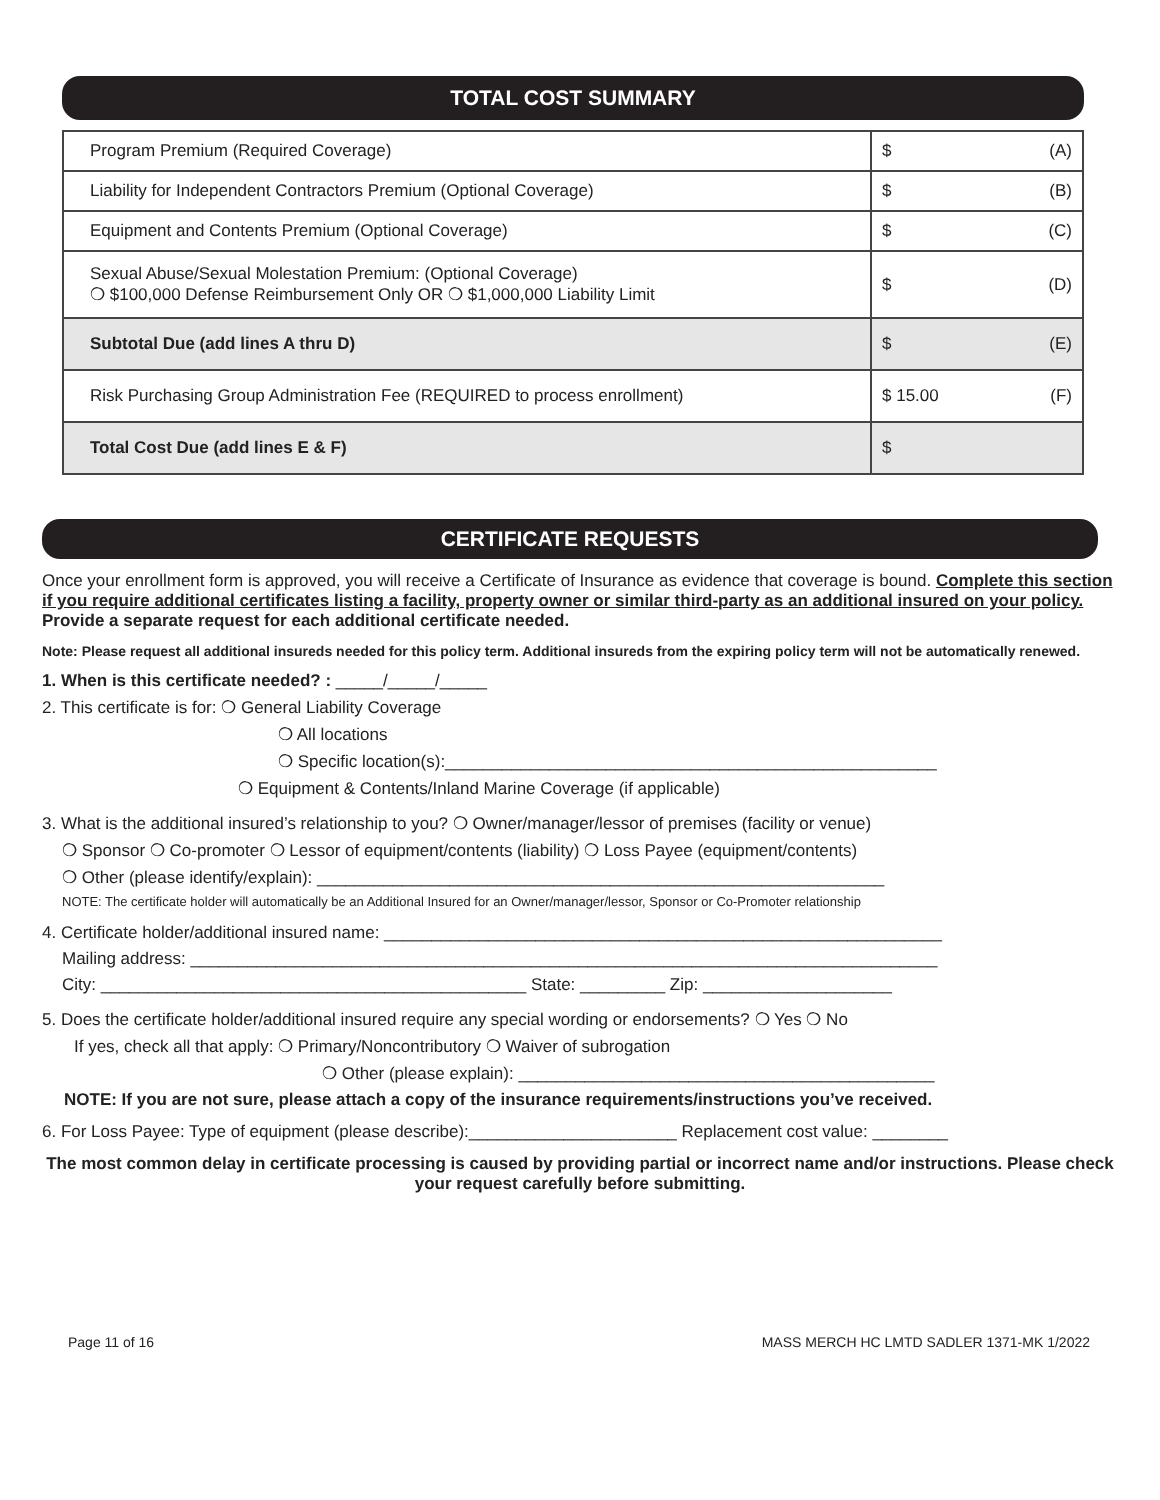TOTAL COST SUMMARY
| Program Premium (Required Coverage) | $ (A) |
| Liability for Independent Contractors Premium (Optional Coverage) | $ (B) |
| Equipment and Contents Premium (Optional Coverage) | $ (C) |
| Sexual Abuse/Sexual Molestation Premium: (Optional Coverage) ❍ $100,000 Defense Reimbursement Only OR ❍ $1,000,000 Liability Limit | $ (D) |
| Subtotal Due (add lines A thru D) | $ (E) |
| Risk Purchasing Group Administration Fee (REQUIRED to process enrollment) | $ 15.00 (F) |
| Total Cost Due (add lines E & F) | $ |
CERTIFICATE REQUESTS
Once your enrollment form is approved, you will receive a Certificate of Insurance as evidence that coverage is bound. Complete this section if you require additional certificates listing a facility, property owner or similar third-party as an additional insured on your policy. Provide a separate request for each additional certificate needed.
Note: Please request all additional insureds needed for this policy term. Additional insureds from the expiring policy term will not be automatically renewed.
1. When is this certificate needed? : _____/_____/_____
2. This certificate is for: ❍ General Liability Coverage
❍ All locations
❍ Specific location(s):____________________________________________________
❍ Equipment & Contents/Inland Marine Coverage (if applicable)
3. What is the additional insured’s relationship to you? ❍ Owner/manager/lessor of premises (facility or venue)
❍ Sponsor ❍ Co-promoter ❍ Lessor of equipment/contents (liability) ❍ Loss Payee (equipment/contents)
❍ Other (please identify/explain): ____________________________________________________________
NOTE: The certificate holder will automatically be an Additional Insured for an Owner/manager/lessor, Sponsor or Co-Promoter relationship
4. Certificate holder/additional insured name: ___________________________________________________________
Mailing address: _______________________________________________________________________________
City: _____________________________________________ State: _________ Zip: ____________________
5. Does the certificate holder/additional insured require any special wording or endorsements? ❍ Yes ❍ No
If yes, check all that apply: ❍ Primary/Noncontributory ❍ Waiver of subrogation
❍ Other (please explain): ____________________________________________
NOTE: If you are not sure, please attach a copy of the insurance requirements/instructions you’ve received.
6. For Loss Payee: Type of equipment (please describe):______________________ Replacement cost value: ________
The most common delay in certificate processing is caused by providing partial or incorrect name and/or instructions. Please check your request carefully before submitting.
Page 11 of 16 MASS MERCH HC LMTD SADLER 1371-MK 1/2022